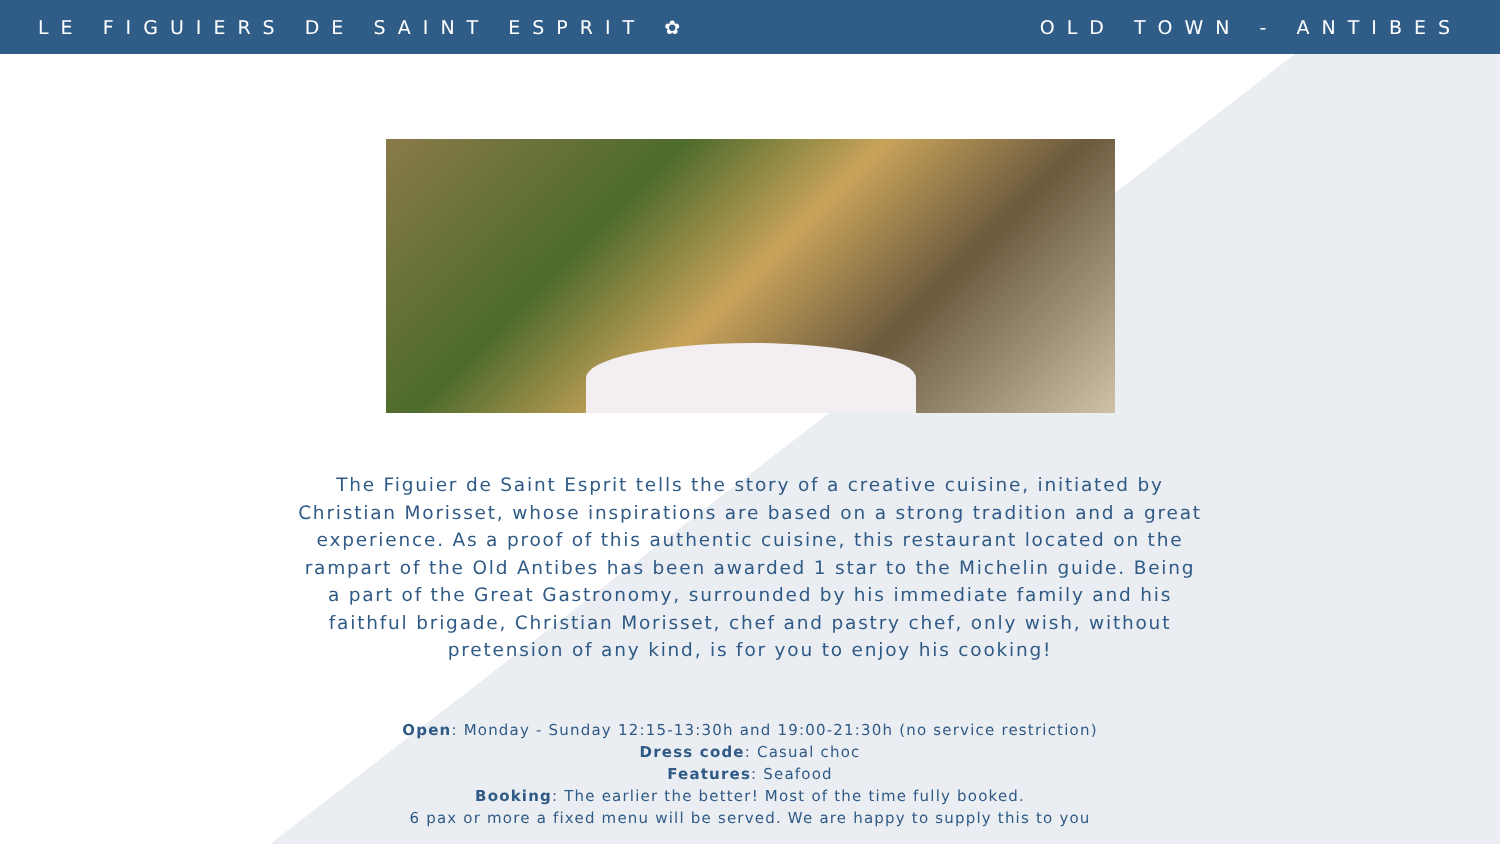LE FIGUIERS DE SAINT ESPRIT ✿ OLD TOWN - ANTIBES
The Figuier de Saint Esprit tells the story of a creative cuisine, initiated by Christian Morisset, whose inspirations are based on a strong tradition and a great experience. As a proof of this authentic cuisine, this restaurant located on the rampart of the Old Antibes has been awarded 1 star to the Michelin guide. Being a part of the Great Gastronomy, surrounded by his immediate family and his faithful brigade, Christian Morisset, chef and pastry chef, only wish, without pretension of any kind, is for you to enjoy his cooking!
Open: Monday - Sunday 12:15-13:30h and 19:00-21:30h (no service restriction)
Dress code: Casual choc
Features: Seafood
Booking: The earlier the better! Most of the time fully booked.
6 pax or more a fixed menu will be served. We are happy to supply this to you